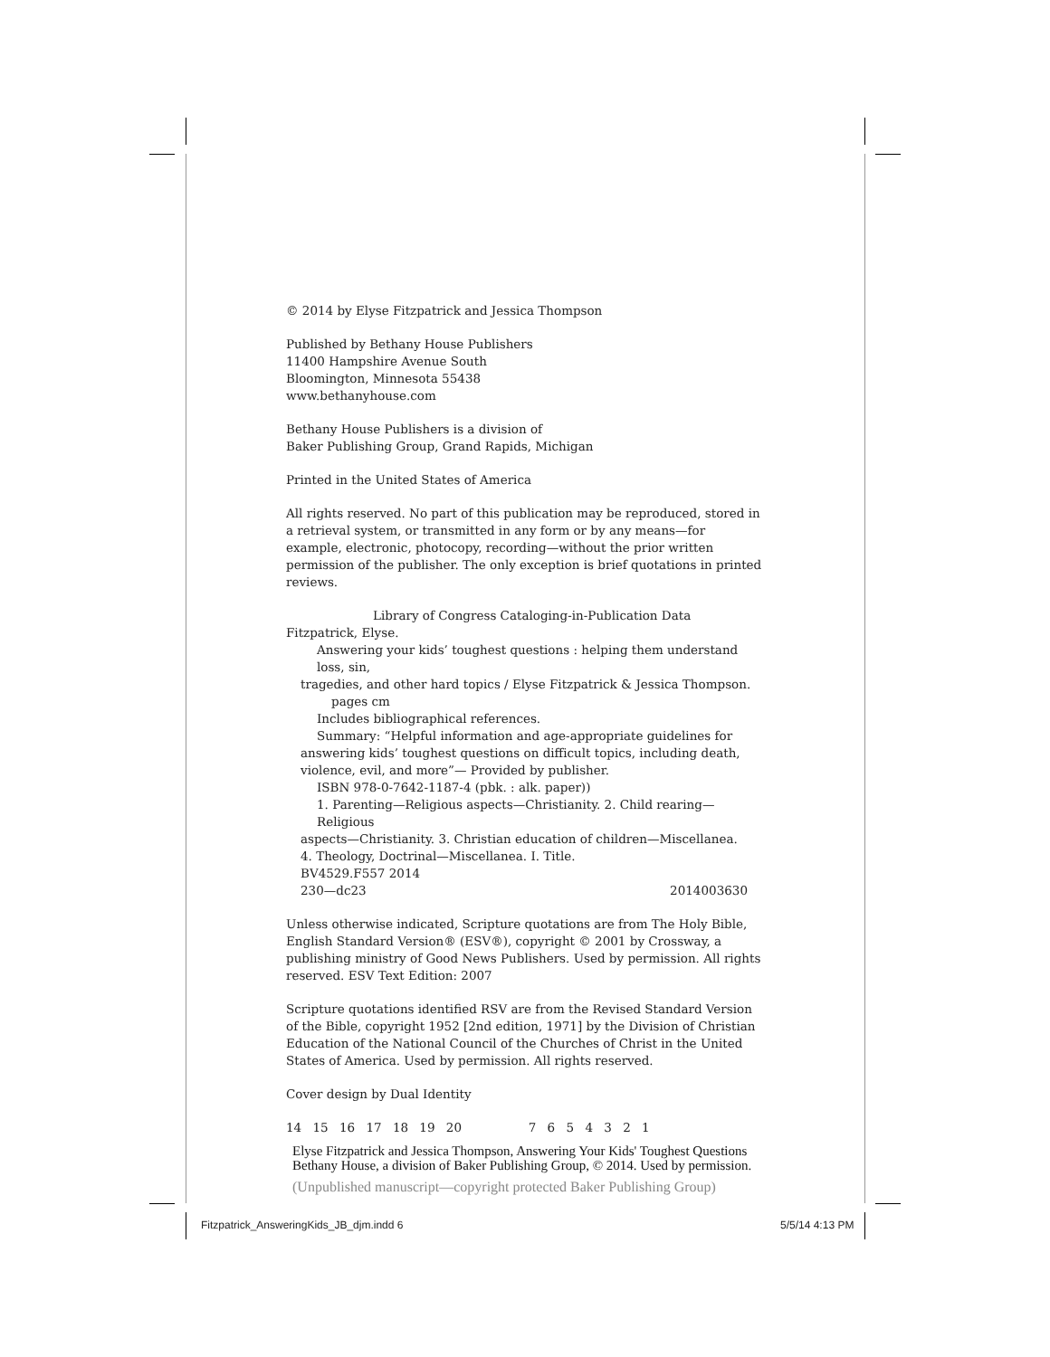© 2014 by Elyse Fitzpatrick and Jessica Thompson
Published by Bethany House Publishers
11400 Hampshire Avenue South
Bloomington, Minnesota 55438
www.bethanyhouse.com
Bethany House Publishers is a division of
Baker Publishing Group, Grand Rapids, Michigan
Printed in the United States of America
All rights reserved. No part of this publication may be reproduced, stored in a retrieval system, or transmitted in any form or by any means—for example, electronic, photocopy, recording—without the prior written permission of the publisher. The only exception is brief quotations in printed reviews.
Library of Congress Cataloging-in-Publication Data
Fitzpatrick, Elyse.
Answering your kids’ toughest questions : helping them understand loss, sin,
tragedies, and other hard topics / Elyse Fitzpatrick & Jessica Thompson.
pages cm
Includes bibliographical references.
Summary: “Helpful information and age-appropriate guidelines for
answering kids’ toughest questions on difficult topics, including death,
violence, evil, and more”— Provided by publisher.
ISBN 978-0-7642-1187-4 (pbk. : alk. paper))
1. Parenting—Religious aspects—Christianity. 2. Child rearing—Religious
aspects—Christianity. 3. Christian education of children—Miscellanea.
4. Theology, Doctrinal—Miscellanea. I. Title.
BV4529.F557 2014
230—dc23 2014003630
Unless otherwise indicated, Scripture quotations are from The Holy Bible, English Standard Version® (ESV®), copyright © 2001 by Crossway, a publishing ministry of Good News Publishers. Used by permission. All rights reserved. ESV Text Edition: 2007
Scripture quotations identified RSV are from the Revised Standard Version of the Bible, copyright 1952 [2nd edition, 1971] by the Division of Christian Education of the National Council of the Churches of Christ in the United States of America. Used by permission. All rights reserved.
Cover design by Dual Identity
14 15 16 17 18 19 20 7 6 5 4 3 2 1
Elyse Fitzpatrick and Jessica Thompson, Answering Your Kids' Toughest Questions
Bethany House, a division of Baker Publishing Group, © 2014. Used by permission.
(Unpublished manuscript—copyright protected Baker Publishing Group)
Fitzpatrick_AnsweringKids_JB_djm.indd 6
5/5/14 4:13 PM